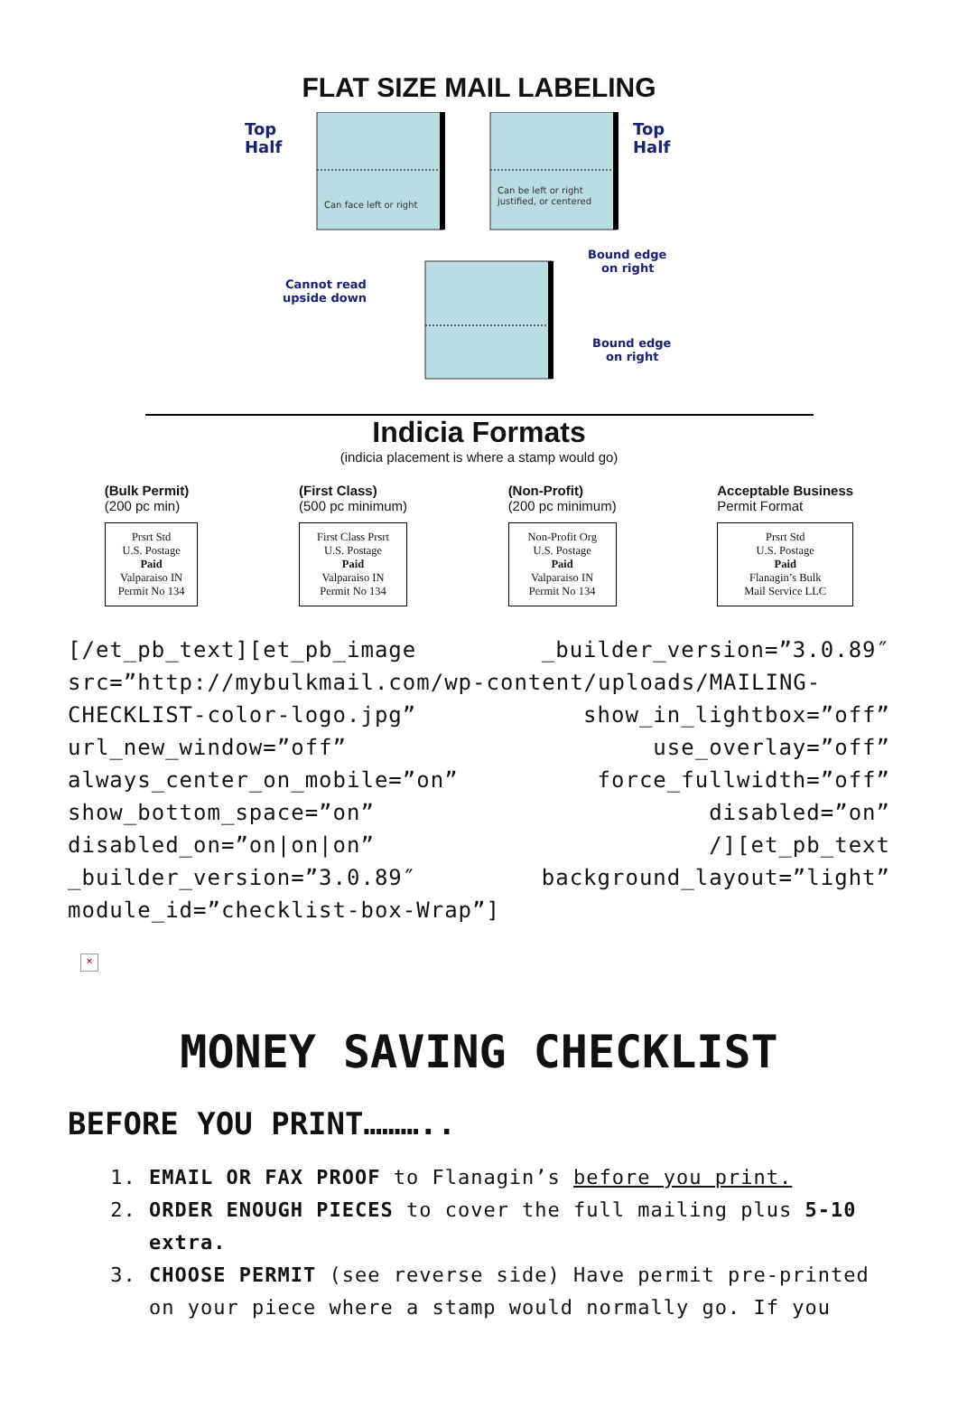FLAT SIZE MAIL LABELING
Top
Half
Top
Half
Bound edge
on right
Cannot read
upside down
Bound edge
on right
Can face left or right
Can be left or right
justified, or centered
Indicia Formats
(indicia placement is where a stamp would go)
(Bulk Permit)
(200 pc min)
Prsrt Std
U.S. Postage
Paid
Valparaiso IN
Permit No 134
(First Class)
(500 pc minimum)
First Class Prsrt
U.S. Postage
Paid
Valparaiso IN
Permit No 134
(Non-Profit)
(200 pc minimum)
Non-Profit Org
U.S. Postage
Paid
Valparaiso IN
Permit No 134
Acceptable Business
Permit Format
Prsrt Std
U.S. Postage
Paid
Flanagin’s Bulk
Mail Service LLC
[/et_pb_text][et_pb_image _builder_version=”3.0.89″ src=”http://mybulkmail.com/wp-content/uploads/MAILING-CHECKLIST-color-logo.jpg” show_in_lightbox=”off” url_new_window=”off” use_overlay=”off” always_center_on_mobile=”on” force_fullwidth=”off” show_bottom_space=”on” disabled=”on” disabled_on=”on|on|on” /][et_pb_text _builder_version=”3.0.89″ background_layout=”light” module_id=”checklist-box-Wrap”]
×
MONEY SAVING CHECKLIST
BEFORE YOU PRINT………..
1. EMAIL OR FAX PROOF to Flanagin’s before you print.
2. ORDER ENOUGH PIECES to cover the full mailing plus 5-10 extra.
3. CHOOSE PERMIT (see reverse side) Have permit pre-printed on your piece where a stamp would normally go. If you